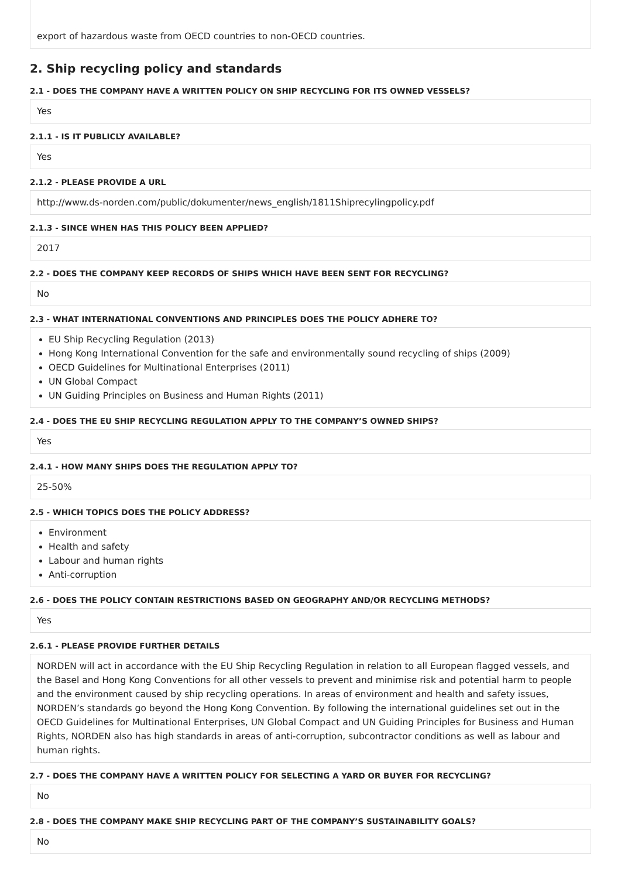export of hazardous waste from OECD countries to non-OECD countries.
2. Ship recycling policy and standards
2.1 - DOES THE COMPANY HAVE A WRITTEN POLICY ON SHIP RECYCLING FOR ITS OWNED VESSELS?
Yes
2.1.1 - IS IT PUBLICLY AVAILABLE?
Yes
2.1.2 - PLEASE PROVIDE A URL
http://www.ds-norden.com/public/dokumenter/news_english/1811Shiprecylingpolicy.pdf
2.1.3 - SINCE WHEN HAS THIS POLICY BEEN APPLIED?
2017
2.2 - DOES THE COMPANY KEEP RECORDS OF SHIPS WHICH HAVE BEEN SENT FOR RECYCLING?
No
2.3 - WHAT INTERNATIONAL CONVENTIONS AND PRINCIPLES DOES THE POLICY ADHERE TO?
EU Ship Recycling Regulation (2013)
Hong Kong International Convention for the safe and environmentally sound recycling of ships (2009)
OECD Guidelines for Multinational Enterprises (2011)
UN Global Compact
UN Guiding Principles on Business and Human Rights (2011)
2.4 - DOES THE EU SHIP RECYCLING REGULATION APPLY TO THE COMPANY’S OWNED SHIPS?
Yes
2.4.1 - HOW MANY SHIPS DOES THE REGULATION APPLY TO?
25-50%
2.5 - WHICH TOPICS DOES THE POLICY ADDRESS?
Environment
Health and safety
Labour and human rights
Anti-corruption
2.6 - DOES THE POLICY CONTAIN RESTRICTIONS BASED ON GEOGRAPHY AND/OR RECYCLING METHODS?
Yes
2.6.1 - PLEASE PROVIDE FURTHER DETAILS
NORDEN will act in accordance with the EU Ship Recycling Regulation in relation to all European flagged vessels, and the Basel and Hong Kong Conventions for all other vessels to prevent and minimise risk and potential harm to people and the environment caused by ship recycling operations. In areas of environment and health and safety issues, NORDEN’s standards go beyond the Hong Kong Convention. By following the international guidelines set out in the OECD Guidelines for Multinational Enterprises, UN Global Compact and UN Guiding Principles for Business and Human Rights, NORDEN also has high standards in areas of anti-corruption, subcontractor conditions as well as labour and human rights.
2.7 - DOES THE COMPANY HAVE A WRITTEN POLICY FOR SELECTING A YARD OR BUYER FOR RECYCLING?
No
2.8 - DOES THE COMPANY MAKE SHIP RECYCLING PART OF THE COMPANY’S SUSTAINABILITY GOALS?
No